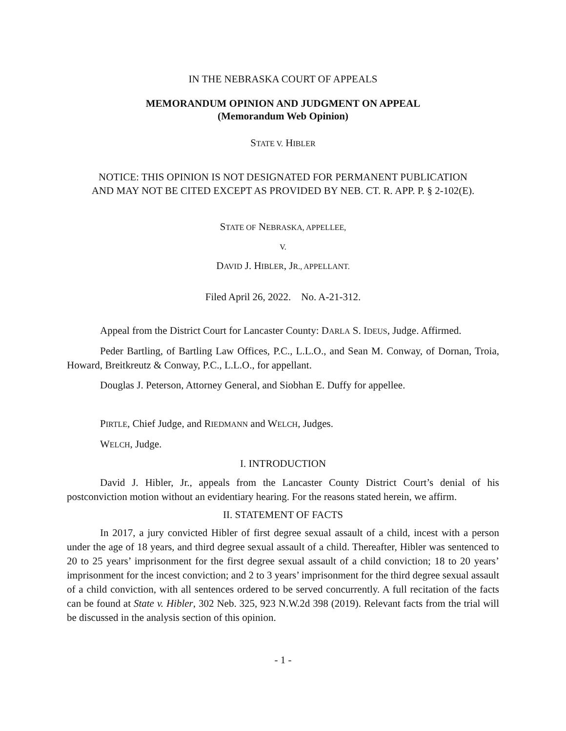IN THE NEBRASKA COURT OF APPEALS
MEMORANDUM OPINION AND JUDGMENT ON APPEAL
(Memorandum Web Opinion)
STATE V. HIBLER
NOTICE: THIS OPINION IS NOT DESIGNATED FOR PERMANENT PUBLICATION
AND MAY NOT BE CITED EXCEPT AS PROVIDED BY NEB. CT. R. APP. P. § 2-102(E).
STATE OF NEBRASKA, APPELLEE,
V.
DAVID J. HIBLER, JR., APPELLANT.
Filed April 26, 2022. No. A-21-312.
Appeal from the District Court for Lancaster County: DARLA S. IDEUS, Judge. Affirmed.
Peder Bartling, of Bartling Law Offices, P.C., L.L.O., and Sean M. Conway, of Dornan, Troia, Howard, Breitkreutz & Conway, P.C., L.L.O., for appellant.
Douglas J. Peterson, Attorney General, and Siobhan E. Duffy for appellee.
PIRTLE, Chief Judge, and RIEDMANN and WELCH, Judges.
WELCH, Judge.
I. INTRODUCTION
David J. Hibler, Jr., appeals from the Lancaster County District Court’s denial of his postconviction motion without an evidentiary hearing. For the reasons stated herein, we affirm.
II. STATEMENT OF FACTS
In 2017, a jury convicted Hibler of first degree sexual assault of a child, incest with a person under the age of 18 years, and third degree sexual assault of a child. Thereafter, Hibler was sentenced to 20 to 25 years’ imprisonment for the first degree sexual assault of a child conviction; 18 to 20 years’ imprisonment for the incest conviction; and 2 to 3 years’ imprisonment for the third degree sexual assault of a child conviction, with all sentences ordered to be served concurrently. A full recitation of the facts can be found at State v. Hibler, 302 Neb. 325, 923 N.W.2d 398 (2019). Relevant facts from the trial will be discussed in the analysis section of this opinion.
- 1 -